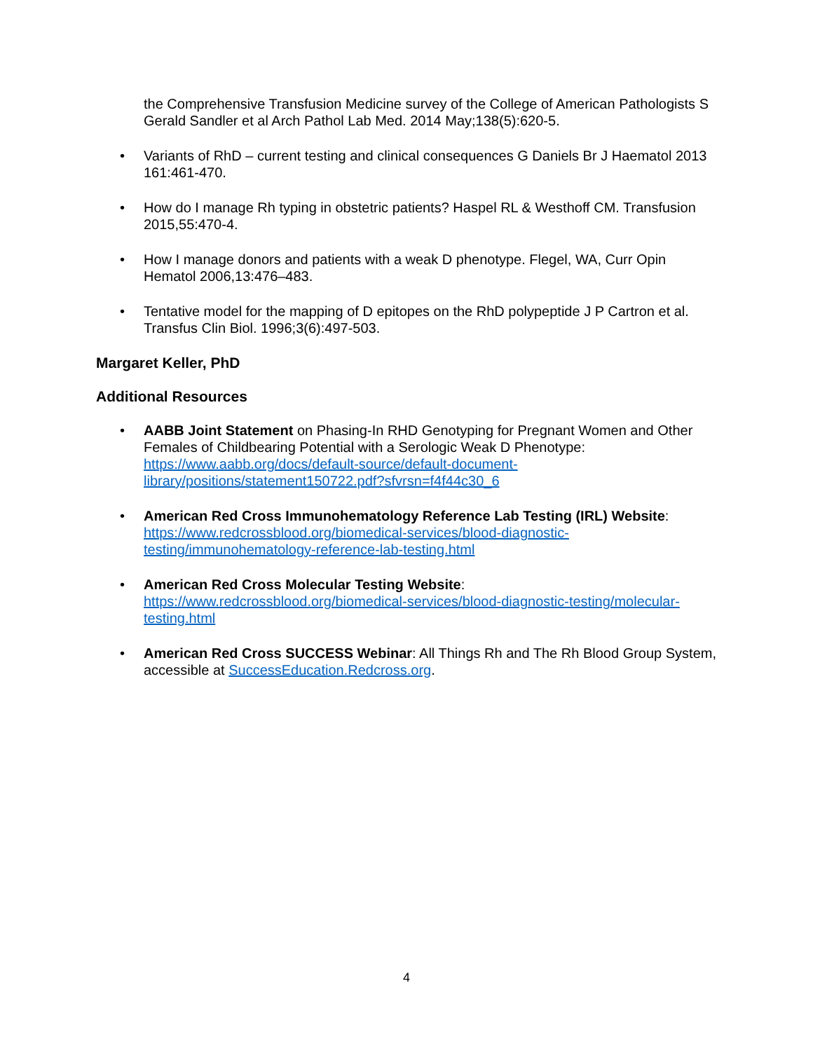the Comprehensive Transfusion Medicine survey of the College of American Pathologists S Gerald Sandler et al Arch Pathol Lab Med. 2014 May;138(5):620-5.
• Variants of RhD – current testing and clinical consequences G Daniels Br J Haematol 2013 161:461-470.
• How do I manage Rh typing in obstetric patients? Haspel RL & Westhoff CM. Transfusion 2015,55:470-4.
• How I manage donors and patients with a weak D phenotype. Flegel, WA, Curr Opin Hematol 2006,13:476–483.
• Tentative model for the mapping of D epitopes on the RhD polypeptide J P Cartron et al. Transfus Clin Biol. 1996;3(6):497-503.
Margaret Keller, PhD
Additional Resources
• AABB Joint Statement on Phasing-In RHD Genotyping for Pregnant Women and Other Females of Childbearing Potential with a Serologic Weak D Phenotype: https://www.aabb.org/docs/default-source/default-document-library/positions/statement150722.pdf?sfvrsn=f4f44c30_6
• American Red Cross Immunohematology Reference Lab Testing (IRL) Website: https://www.redcrossblood.org/biomedical-services/blood-diagnostic-testing/immunohematology-reference-lab-testing.html
• American Red Cross Molecular Testing Website: https://www.redcrossblood.org/biomedical-services/blood-diagnostic-testing/molecular-testing.html
• American Red Cross SUCCESS Webinar: All Things Rh and The Rh Blood Group System, accessible at SuccessEducation.Redcross.org.
4